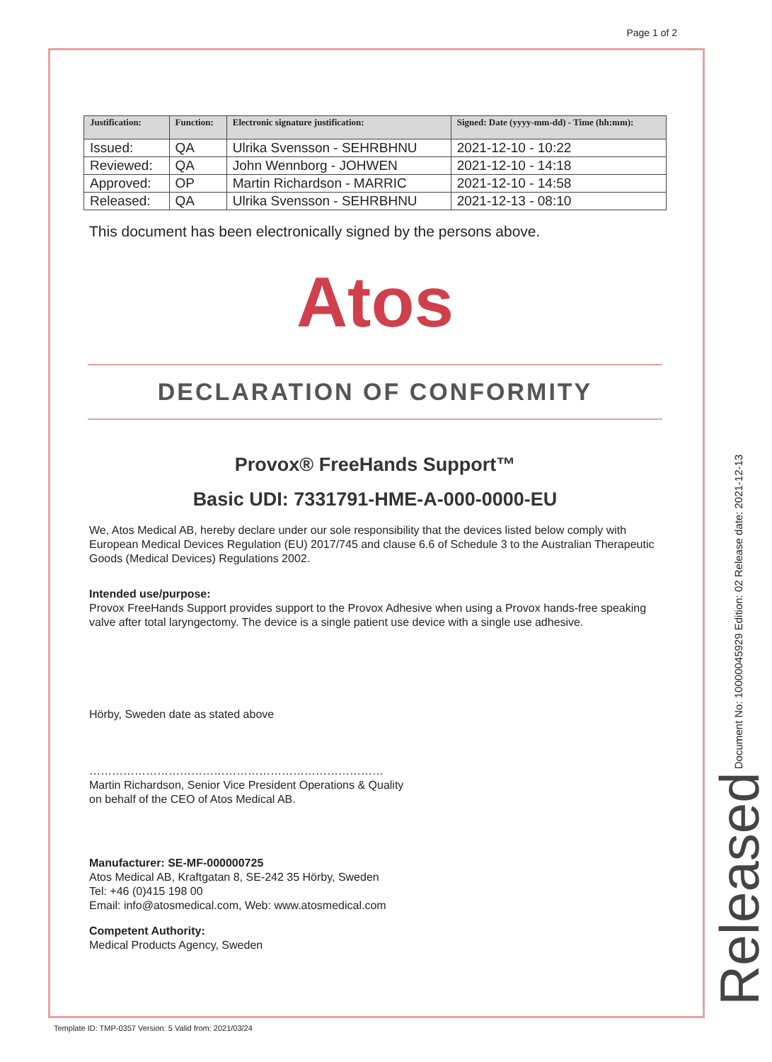Page 1 of 2
| Justification: | Function: | Electronic signature justification: | Signed: Date (yyyy-mm-dd) - Time (hh:mm): |
| --- | --- | --- | --- |
| Issued: | QA | Ulrika Svensson - SEHRBHNU | 2021-12-10 - 10:22 |
| Reviewed: | QA | John Wennborg - JOHWEN | 2021-12-10 - 14:18 |
| Approved: | OP | Martin Richardson - MARRIC | 2021-12-10 - 14:58 |
| Released: | QA | Ulrika Svensson - SEHRBHNU | 2021-12-13 - 08:10 |
This document has been electronically signed by the persons above.
Atos
DECLARATION OF CONFORMITY
Provox® FreeHands Support™
Basic UDI: 7331791-HME-A-000-0000-EU
We, Atos Medical AB, hereby declare under our sole responsibility that the devices listed below comply with European Medical Devices Regulation (EU) 2017/745 and clause 6.6 of Schedule 3 to the Australian Therapeutic Goods (Medical Devices) Regulations 2002.
Intended use/purpose:
Provox FreeHands Support provides support to the Provox Adhesive when using a Provox hands-free speaking valve after total laryngectomy. The device is a single patient use device with a single use adhesive.
Hörby, Sweden date as stated above
……………………………………………………………………
Martin Richardson, Senior Vice President Operations & Quality
on behalf of the CEO of Atos Medical AB.
Manufacturer: SE-MF-000000725
Atos Medical AB, Kraftgatan 8, SE-242 35 Hörby, Sweden
Tel: +46 (0)415 198 00
Email: info@atosmedical.com, Web: www.atosmedical.com
Competent Authority:
Medical Products Agency, Sweden
Released Document No: 10000045929 Edition: 02 Release date: 2021-12-13
Template ID: TMP-0357 Version: 5 Valid from: 2021/03/24